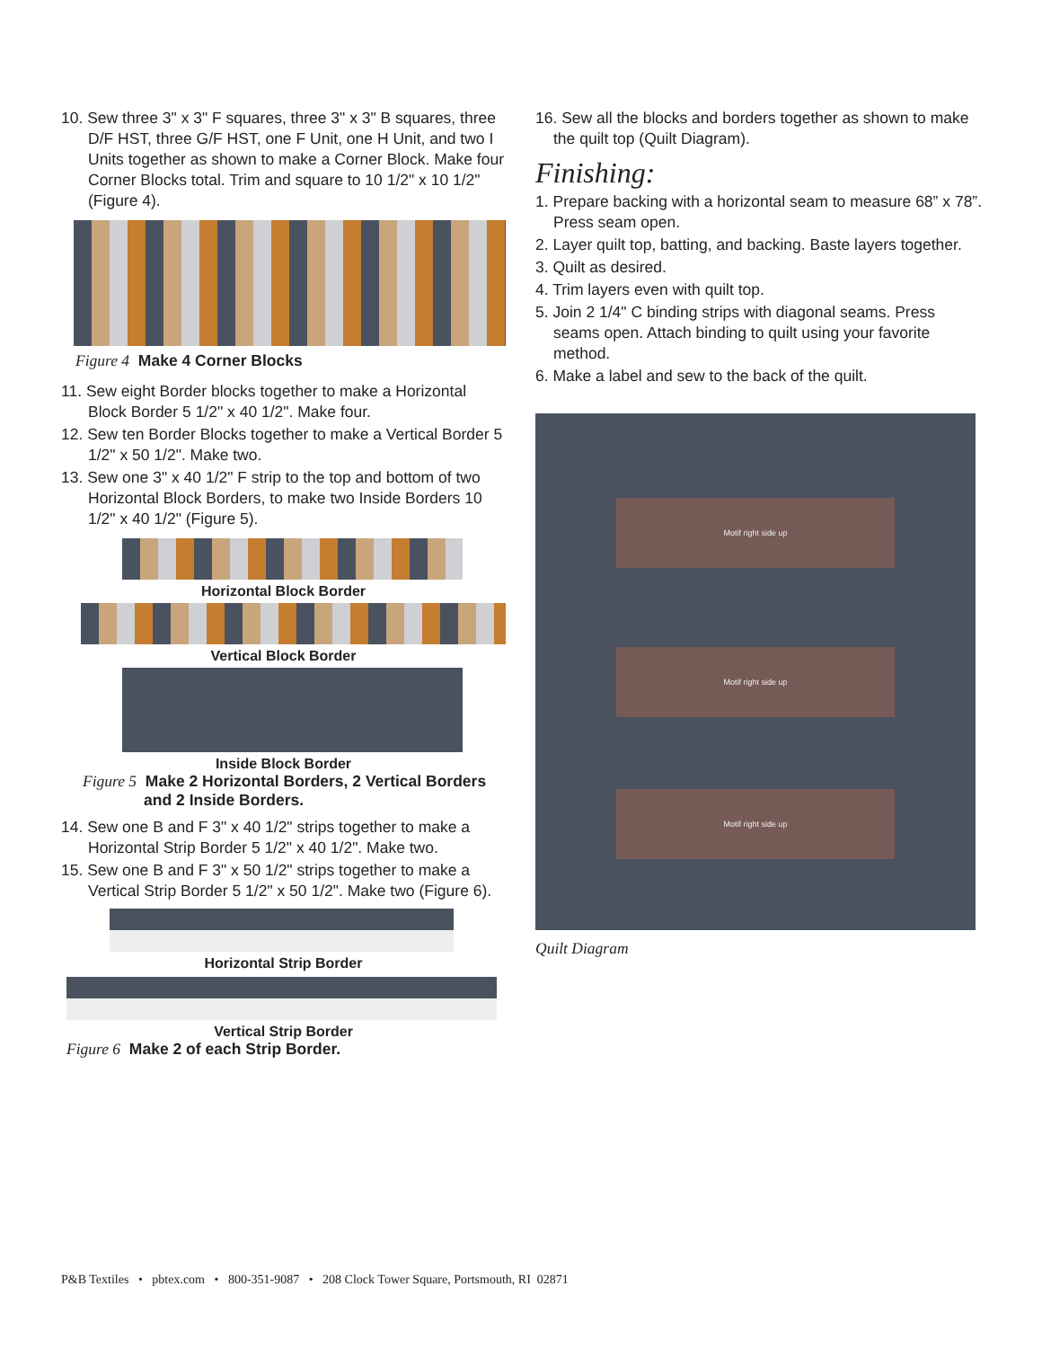10. Sew three 3" x 3" F squares, three 3" x 3" B squares, three D/F HST, three G/F HST, one F Unit, one H Unit, and two I Units together as shown to make a Corner Block. Make four Corner Blocks total. Trim and square to 10 1/2" x 10 1/2" (Figure 4).
Figure 4 Make 4 Corner Blocks
11. Sew eight Border blocks together to make a Horizontal Block Border 5 1/2" x 40 1/2". Make four.
12. Sew ten Border Blocks together to make a Vertical Border 5 1/2" x 50 1/2". Make two.
13. Sew one 3" x 40 1/2" F strip to the top and bottom of two Horizontal Block Borders, to make two Inside Borders 10 1/2" x 40 1/2" (Figure 5).
Horizontal Block Border
Vertical Block Border
Inside Block Border
Figure 5 Make 2 Horizontal Borders, 2 Vertical Borders
and 2 Inside Borders.
14. Sew one B and F 3" x 40 1/2" strips together to make a Horizontal Strip Border 5 1/2" x 40 1/2". Make two.
15. Sew one B and F 3" x 50 1/2" strips together to make a Vertical Strip Border 5 1/2" x 50 1/2". Make two (Figure 6).
Horizontal Strip Border
Vertical Strip Border
Figure 6 Make 2 of each Strip Border.
16. Sew all the blocks and borders together as shown to make the quilt top (Quilt Diagram).
Finishing:
1. Prepare backing with a horizontal seam to measure 68” x 78”. Press seam open.
2. Layer quilt top, batting, and backing. Baste layers together.
3. Quilt as desired.
4. Trim layers even with quilt top.
5. Join 2 1/4" C binding strips with diagonal seams. Press seams open. Attach binding to quilt using your favorite method.
6. Make a label and sew to the back of the quilt.
Motif right side up
Motif right side up
Motif right side up
Quilt Diagram
P&B Textiles • pbtex.com • 800-351-9087 • 208 Clock Tower Square, Portsmouth, RI 02871